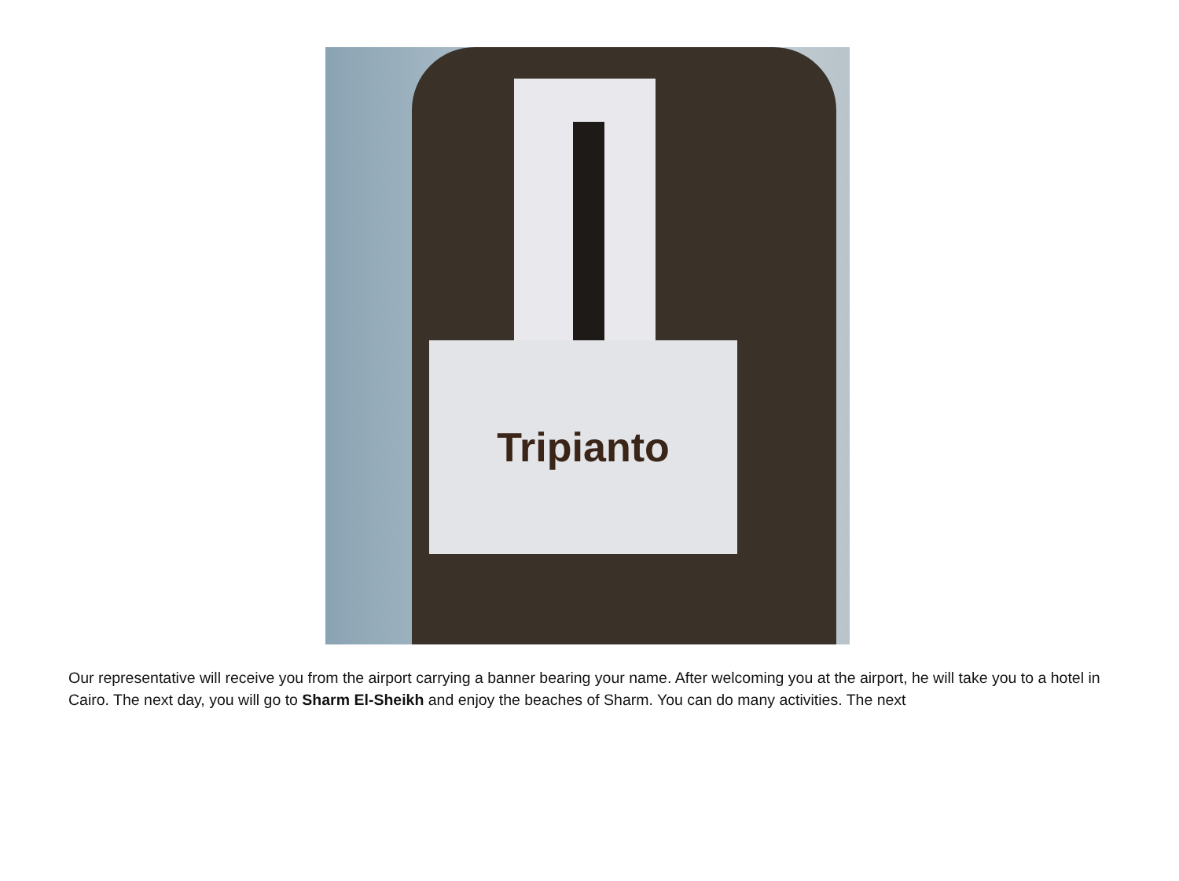Tripianto
Our representative will receive you from the airport carrying a banner bearing your name. After welcoming you at the airport, he will take you to a hotel in Cairo. The next day, you will go to Sharm El-Sheikh and enjoy the beaches of Sharm. You can do many activities. The next